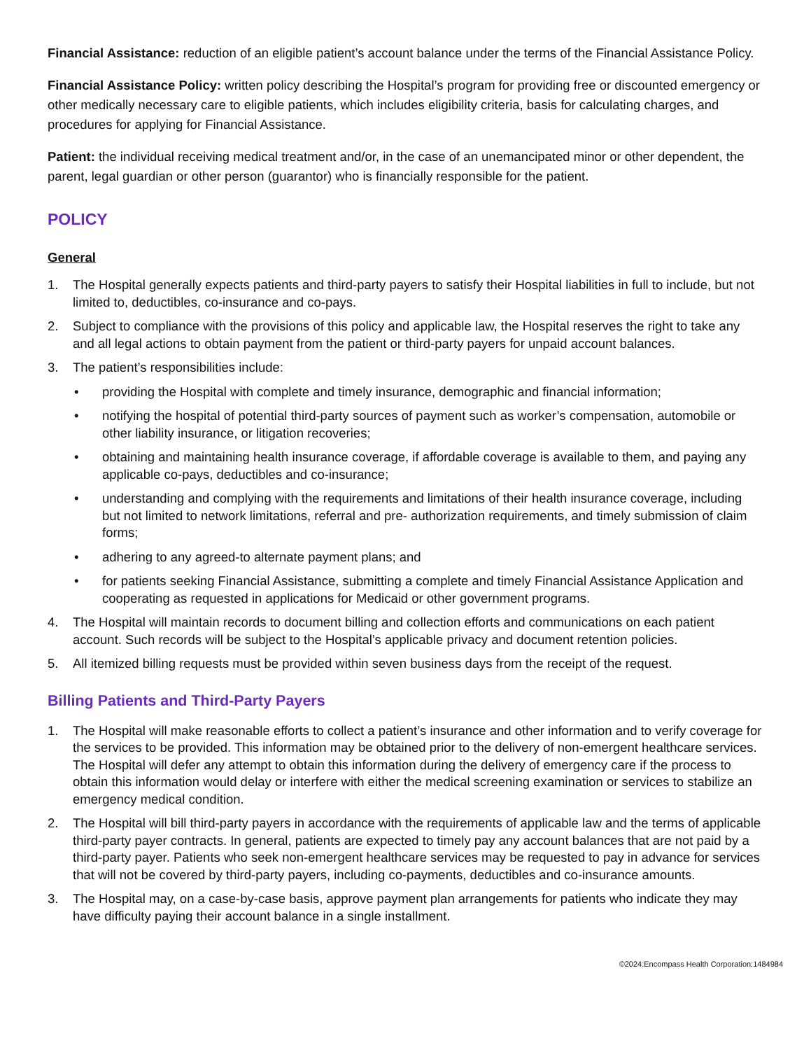Financial Assistance: reduction of an eligible patient’s account balance under the terms of the Financial Assistance Policy.
Financial Assistance Policy: written policy describing the Hospital’s program for providing free or discounted emergency or other medically necessary care to eligible patients, which includes eligibility criteria, basis for calculating charges, and procedures for applying for Financial Assistance.
Patient: the individual receiving medical treatment and/or, in the case of an unemancipated minor or other dependent, the parent, legal guardian or other person (guarantor) who is financially responsible for the patient.
POLICY
General
1. The Hospital generally expects patients and third-party payers to satisfy their Hospital liabilities in full to include, but not limited to, deductibles, co-insurance and co-pays.
2. Subject to compliance with the provisions of this policy and applicable law, the Hospital reserves the right to take any and all legal actions to obtain payment from the patient or third-party payers for unpaid account balances.
3. The patient’s responsibilities include:
• providing the Hospital with complete and timely insurance, demographic and financial information;
• notifying the hospital of potential third-party sources of payment such as worker’s compensation, automobile or other liability insurance, or litigation recoveries;
• obtaining and maintaining health insurance coverage, if affordable coverage is available to them, and paying any applicable co-pays, deductibles and co-insurance;
• understanding and complying with the requirements and limitations of their health insurance coverage, including but not limited to network limitations, referral and pre- authorization requirements, and timely submission of claim forms;
• adhering to any agreed-to alternate payment plans; and
• for patients seeking Financial Assistance, submitting a complete and timely Financial Assistance Application and cooperating as requested in applications for Medicaid or other government programs.
4. The Hospital will maintain records to document billing and collection efforts and communications on each patient account. Such records will be subject to the Hospital’s applicable privacy and document retention policies.
5. All itemized billing requests must be provided within seven business days from the receipt of the request.
Billing Patients and Third-Party Payers
1. The Hospital will make reasonable efforts to collect a patient’s insurance and other information and to verify coverage for the services to be provided. This information may be obtained prior to the delivery of non-emergent healthcare services. The Hospital will defer any attempt to obtain this information during the delivery of emergency care if the process to obtain this information would delay or interfere with either the medical screening examination or services to stabilize an emergency medical condition.
2. The Hospital will bill third-party payers in accordance with the requirements of applicable law and the terms of applicable third-party payer contracts. In general, patients are expected to timely pay any account balances that are not paid by a third-party payer. Patients who seek non-emergent healthcare services may be requested to pay in advance for services that will not be covered by third-party payers, including co-payments, deductibles and co-insurance amounts.
3. The Hospital may, on a case-by-case basis, approve payment plan arrangements for patients who indicate they may have difficulty paying their account balance in a single installment.
©2024:Encompass Health Corporation:1484984